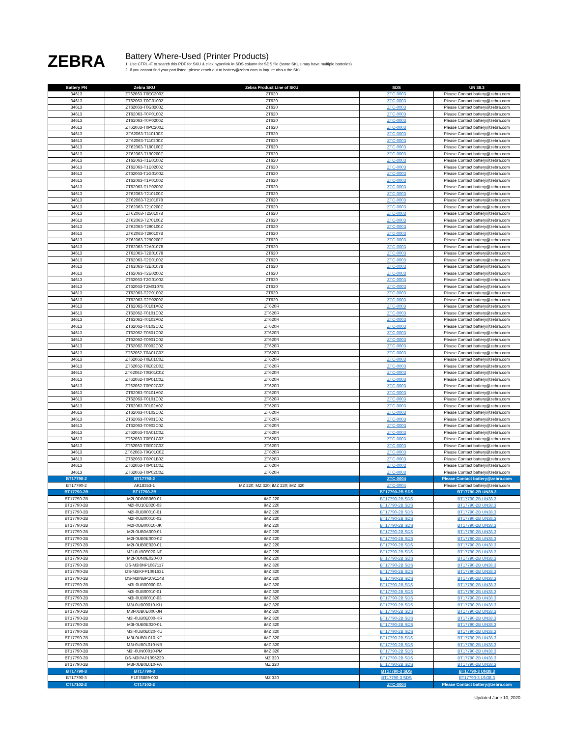ZEBRA
Battery Where-Used (Printer Products)
1. Use CTRL+F to search this PDF for SKU & click hyperlink in SDS column for SDS file (some SKUs may have multiple batteries)
2. If you cannot find your part listed, please reach out to battery@zebra.com to inquire about the SKU
| Battery PN | Zebra SKU | Zebra Product Line of SKU | SDS | UN 38.3 |
| --- | --- | --- | --- | --- |
| 34613 | ZT62063-T0EC200Z | ZT620 | ZTC-0003 | Please Contact battery@zebra.com |
| 34613 | ZT62063-T0G0100Z | ZT620 | ZTC-0003 | Please Contact battery@zebra.com |
| 34613 | ZT62063-T0G0200Z | ZT620 | ZTC-0003 | Please Contact battery@zebra.com |
| 34613 | ZT62063-T0P0100Z | ZT620 | ZTC-0003 | Please Contact battery@zebra.com |
| 34613 | ZT62063-T0P0200Z | ZT620 | ZTC-0003 | Please Contact battery@zebra.com |
| 34613 | ZT62063-T0PC200Z | ZT620 | ZTC-0003 | Please Contact battery@zebra.com |
| 34613 | ZT62063-T110100Z | ZT620 | ZTC-0003 | Please Contact battery@zebra.com |
| 34613 | ZT62063-T110200Z | ZT620 | ZTC-0003 | Please Contact battery@zebra.com |
| 34613 | ZT62063-T190100Z | ZT620 | ZTC-0003 | Please Contact battery@zebra.com |
| 34613 | ZT62063-T190200Z | ZT620 | ZTC-0003 | Please Contact battery@zebra.com |
| 34613 | ZT62063-T1E0100Z | ZT620 | ZTC-0003 | Please Contact battery@zebra.com |
| 34613 | ZT62063-T1E0200Z | ZT620 | ZTC-0003 | Please Contact battery@zebra.com |
| 34613 | ZT62063-T1G0100Z | ZT620 | ZTC-0003 | Please Contact battery@zebra.com |
| 34613 | ZT62063-T1P0100Z | ZT620 | ZTC-0003 | Please Contact battery@zebra.com |
| 34613 | ZT62063-T1P0200Z | ZT620 | ZTC-0003 | Please Contact battery@zebra.com |
| 34613 | ZT62063-T210100Z | ZT620 | ZTC-0003 | Please Contact battery@zebra.com |
| 34613 | ZT62063-T2101078 | ZT620 | ZTC-0003 | Please Contact battery@zebra.com |
| 34613 | ZT62063-T210200Z | ZT620 | ZTC-0003 | Please Contact battery@zebra.com |
| 34613 | ZT62063-T2501078 | ZT620 | ZTC-0003 | Please Contact battery@zebra.com |
| 34613 | ZT62063-T270100Z | ZT620 | ZTC-0003 | Please Contact battery@zebra.com |
| 34613 | ZT62063-T290100Z | ZT620 | ZTC-0003 | Please Contact battery@zebra.com |
| 34613 | ZT62063-T2901078 | ZT620 | ZTC-0003 | Please Contact battery@zebra.com |
| 34613 | ZT62063-T290200Z | ZT620 | ZTC-0003 | Please Contact battery@zebra.com |
| 34613 | ZT62063-T2A01078 | ZT620 | ZTC-0003 | Please Contact battery@zebra.com |
| 34613 | ZT62063-T2B01078 | ZT620 | ZTC-0003 | Please Contact battery@zebra.com |
| 34613 | ZT62063-T2E0100Z | ZT620 | ZTC-0003 | Please Contact battery@zebra.com |
| 34613 | ZT62063-T2E01078 | ZT620 | ZTC-0003 | Please Contact battery@zebra.com |
| 34613 | ZT62063-T2E0200Z | ZT620 | ZTC-0003 | Please Contact battery@zebra.com |
| 34613 | ZT62063-T2G0100Z | ZT620 | ZTC-0003 | Please Contact battery@zebra.com |
| 34613 | ZT62063-T2M01078 | ZT620 | ZTC-0003 | Please Contact battery@zebra.com |
| 34613 | ZT62063-T2P0100Z | ZT620 | ZTC-0003 | Please Contact battery@zebra.com |
| 34613 | ZT62063-T2P0200Z | ZT620 | ZTC-0003 | Please Contact battery@zebra.com |
| 34613 | ZT62062-T0101A0Z | ZT620R | ZTC-0003 | Please Contact battery@zebra.com |
| 34613 | ZT62062-T0101C0Z | ZT620R | ZTC-0003 | Please Contact battery@zebra.com |
| 34613 | ZT62062-T0102A0Z | ZT620R | ZTC-0003 | Please Contact battery@zebra.com |
| 34613 | ZT62062-T0102C0Z | ZT620R | ZTC-0003 | Please Contact battery@zebra.com |
| 34613 | ZT62062-T0501C0Z | ZT620R | ZTC-0003 | Please Contact battery@zebra.com |
| 34613 | ZT62062-T0901C0Z | ZT620R | ZTC-0003 | Please Contact battery@zebra.com |
| 34613 | ZT62062-T0902C0Z | ZT620R | ZTC-0003 | Please Contact battery@zebra.com |
| 34613 | ZT62062-T0A01C0Z | ZT620R | ZTC-0003 | Please Contact battery@zebra.com |
| 34613 | ZT62062-T0E01C0Z | ZT620R | ZTC-0003 | Please Contact battery@zebra.com |
| 34613 | ZT62062-T0E02C0Z | ZT620R | ZTC-0003 | Please Contact battery@zebra.com |
| 34613 | ZT62062-T0G01C0Z | ZT620R | ZTC-0003 | Please Contact battery@zebra.com |
| 34613 | ZT62062-T0P01C0Z | ZT620R | ZTC-0003 | Please Contact battery@zebra.com |
| 34613 | ZT62062-T0P02C0Z | ZT620R | ZTC-0003 | Please Contact battery@zebra.com |
| 34613 | ZT62063-T0101A0Z | ZT620R | ZTC-0003 | Please Contact battery@zebra.com |
| 34613 | ZT62063-T0101C0Z | ZT620R | ZTC-0003 | Please Contact battery@zebra.com |
| 34613 | ZT62063-T0102A0Z | ZT620R | ZTC-0003 | Please Contact battery@zebra.com |
| 34613 | ZT62063-T0102C0Z | ZT620R | ZTC-0003 | Please Contact battery@zebra.com |
| 34613 | ZT62063-T0901C0Z | ZT620R | ZTC-0003 | Please Contact battery@zebra.com |
| 34613 | ZT62063-T0902C0Z | ZT620R | ZTC-0003 | Please Contact battery@zebra.com |
| 34613 | ZT62063-T0A01C0Z | ZT620R | ZTC-0003 | Please Contact battery@zebra.com |
| 34613 | ZT62063-T0E01C0Z | ZT620R | ZTC-0003 | Please Contact battery@zebra.com |
| 34613 | ZT62063-T0E02C0Z | ZT620R | ZTC-0003 | Please Contact battery@zebra.com |
| 34613 | ZT62063-T0G01C0Z | ZT620R | ZTC-0003 | Please Contact battery@zebra.com |
| 34613 | ZT62063-T0P01B0Z | ZT620R | ZTC-0003 | Please Contact battery@zebra.com |
| 34613 | ZT62063-T0P01C0Z | ZT620R | ZTC-0003 | Please Contact battery@zebra.com |
| 34613 | ZT62063-T0P02C0Z | ZT620R | ZTC-0003 | Please Contact battery@zebra.com |
| BT17790-2 | BT17790-2 | | ZTC-0004 | Please Contact battery@zebra.com |
| BT17790-2 | AK18353-1 | MZ 220; MZ 320; iMZ 220; iMZ 320 | ZTC-0004 | Please Contact battery@zebra.com |
| BT17790-2B | BT17790-2B | | BT17790-2B SDS | BT17790-2B UN38.3 |
| BT17790-2B | M2I-0DB0B060-01 | iMZ 220 | BT17790-2B SDS | BT17790-2B UN38.3 |
| BT17790-2B | M2I-0U10E020-03 | iMZ 220 | BT17790-2B SDS | BT17790-2B UN38.3 |
| BT17790-2B | M2I-0UB00010-01 | iMZ 220 | BT17790-2B SDS | BT17790-2B UN38.3 |
| BT17790-2B | M2I-0UB00010-02 | iMZ 220 | BT17790-2B SDS | BT17790-2B UN38.3 |
| BT17790-2B | M2I-0UB00010-JK | iMZ 220 | BT17790-2B SDS | BT17790-2B UN38.3 |
| BT17790-2B | M2I-0UB0A000-01 | iMZ 220 | BT17790-2B SDS | BT17790-2B UN38.3 |
| BT17790-2B | M2I-0UB0E000-02 | iMZ 220 | BT17790-2B SDS | BT17790-2B UN38.3 |
| BT17790-2B | M2I-0UB0E020-01 | iMZ 220 | BT17790-2B SDS | BT17790-2B UN38.3 |
| BT17790-2B | M2I-0UB0E020-NF | iMZ 220 | BT17790-2B SDS | BT17790-2B UN38.3 |
| BT17790-2B | M2I-0UN0E020-00 | iMZ 220 | BT17790-2B SDS | BT17790-2B UN38.3 |
| BT17790-2B | DS-M3I8NP1087117 | iMZ 320 | BT17790-2B SDS | BT17790-2B UN38.3 |
| BT17790-2B | DS-M3IKFP1091631 | iMZ 320 | BT17790-2B SDS | BT17790-2B UN38.3 |
| BT17790-2B | DS-M3INBP1091148 | iMZ 320 | BT17790-2B SDS | BT17790-2B UN38.3 |
| BT17790-2B | M3I-0UB00000-03 | iMZ 320 | BT17790-2B SDS | BT17790-2B UN38.3 |
| BT17790-2B | M3I-0UB00010-01 | iMZ 320 | BT17790-2B SDS | BT17790-2B UN38.3 |
| BT17790-2B | M3I-0UB00010-03 | iMZ 320 | BT17790-2B SDS | BT17790-2B UN38.3 |
| BT17790-2B | M3I-0UB00010-KU | iMZ 320 | BT17790-2B SDS | BT17790-2B UN38.3 |
| BT17790-2B | M3I-0UB0E000-JN | iMZ 320 | BT17790-2B SDS | BT17790-2B UN38.3 |
| BT17790-2B | M3I-0UB0E000-KR | iMZ 320 | BT17790-2B SDS | BT17790-2B UN38.3 |
| BT17790-2B | M3I-0UB0E020-01 | iMZ 320 | BT17790-2B SDS | BT17790-2B UN38.3 |
| BT17790-2B | M3I-0UB0E020-KU | iMZ 320 | BT17790-2B SDS | BT17790-2B UN38.3 |
| BT17790-2B | M3I-0UB0L010-KF | iMZ 320 | BT17790-2B SDS | BT17790-2B UN38.3 |
| BT17790-2B | M3I-0UB0L010-NB | iMZ 320 | BT17790-2B SDS | BT17790-2B UN38.3 |
| BT17790-2B | M3I-0UN00010-PM | iMZ 320 | BT17790-2B SDS | BT17790-2B UN38.3 |
| BT17790-2B | DS-M3IPAP1095229 | MZ 320 | BT17790-2B SDS | BT17790-2B UN38.3 |
| BT17790-2B | M3I-0UB0L010-PA | MZ 320 | BT17790-2B SDS | BT17790-2B UN38.3 |
| BT17790-3 | BT17790-3 | | BT17790-3 SDS | BT17790-3 UN38.3 |
| BT17790-3 | P1076889-003 | MZ 320 | BT17790-3 SDS | BT17790-3 UN38.3 |
| CT17102-2 | CT17102-2 | | ZTC-0004 | Please Contact battery@zebra.com |
Updated June 10, 2020